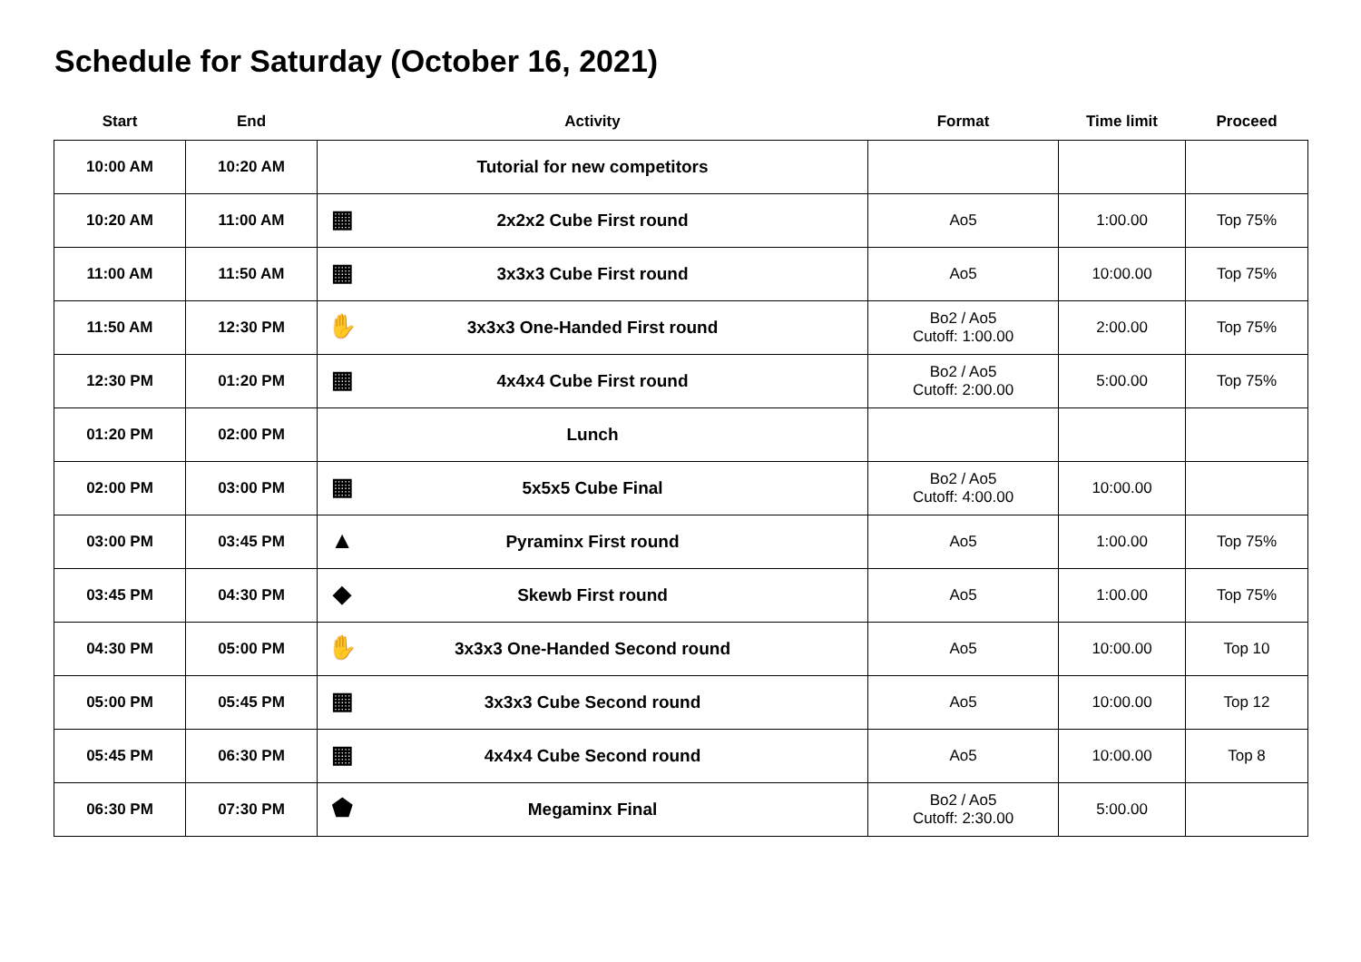Schedule for Saturday (October 16, 2021)
| Start | End | Activity | Format | Time limit | Proceed |
| --- | --- | --- | --- | --- | --- |
| 10:00 AM | 10:20 AM | Tutorial for new competitors | | | |
| 10:20 AM | 11:00 AM | ▦ 2x2x2 Cube First round | Ao5 | 1:00.00 | Top 75% |
| 11:00 AM | 11:50 AM | ▦ 3x3x3 Cube First round | Ao5 | 10:00.00 | Top 75% |
| 11:50 AM | 12:30 PM | ✋ 3x3x3 One-Handed First round | Bo2 / Ao5 Cutoff: 1:00.00 | 2:00.00 | Top 75% |
| 12:30 PM | 01:20 PM | ▦ 4x4x4 Cube First round | Bo2 / Ao5 Cutoff: 2:00.00 | 5:00.00 | Top 75% |
| 01:20 PM | 02:00 PM | Lunch | | | |
| 02:00 PM | 03:00 PM | ▦ 5x5x5 Cube Final | Bo2 / Ao5 Cutoff: 4:00.00 | 10:00.00 | |
| 03:00 PM | 03:45 PM | ▲ Pyraminx First round | Ao5 | 1:00.00 | Top 75% |
| 03:45 PM | 04:30 PM | ◆ Skewb First round | Ao5 | 1:00.00 | Top 75% |
| 04:30 PM | 05:00 PM | ✋ 3x3x3 One-Handed Second round | Ao5 | 10:00.00 | Top 10 |
| 05:00 PM | 05:45 PM | ▦ 3x3x3 Cube Second round | Ao5 | 10:00.00 | Top 12 |
| 05:45 PM | 06:30 PM | ▦ 4x4x4 Cube Second round | Ao5 | 10:00.00 | Top 8 |
| 06:30 PM | 07:30 PM | ⬟ Megaminx Final | Bo2 / Ao5 Cutoff: 2:30.00 | 5:00.00 | |